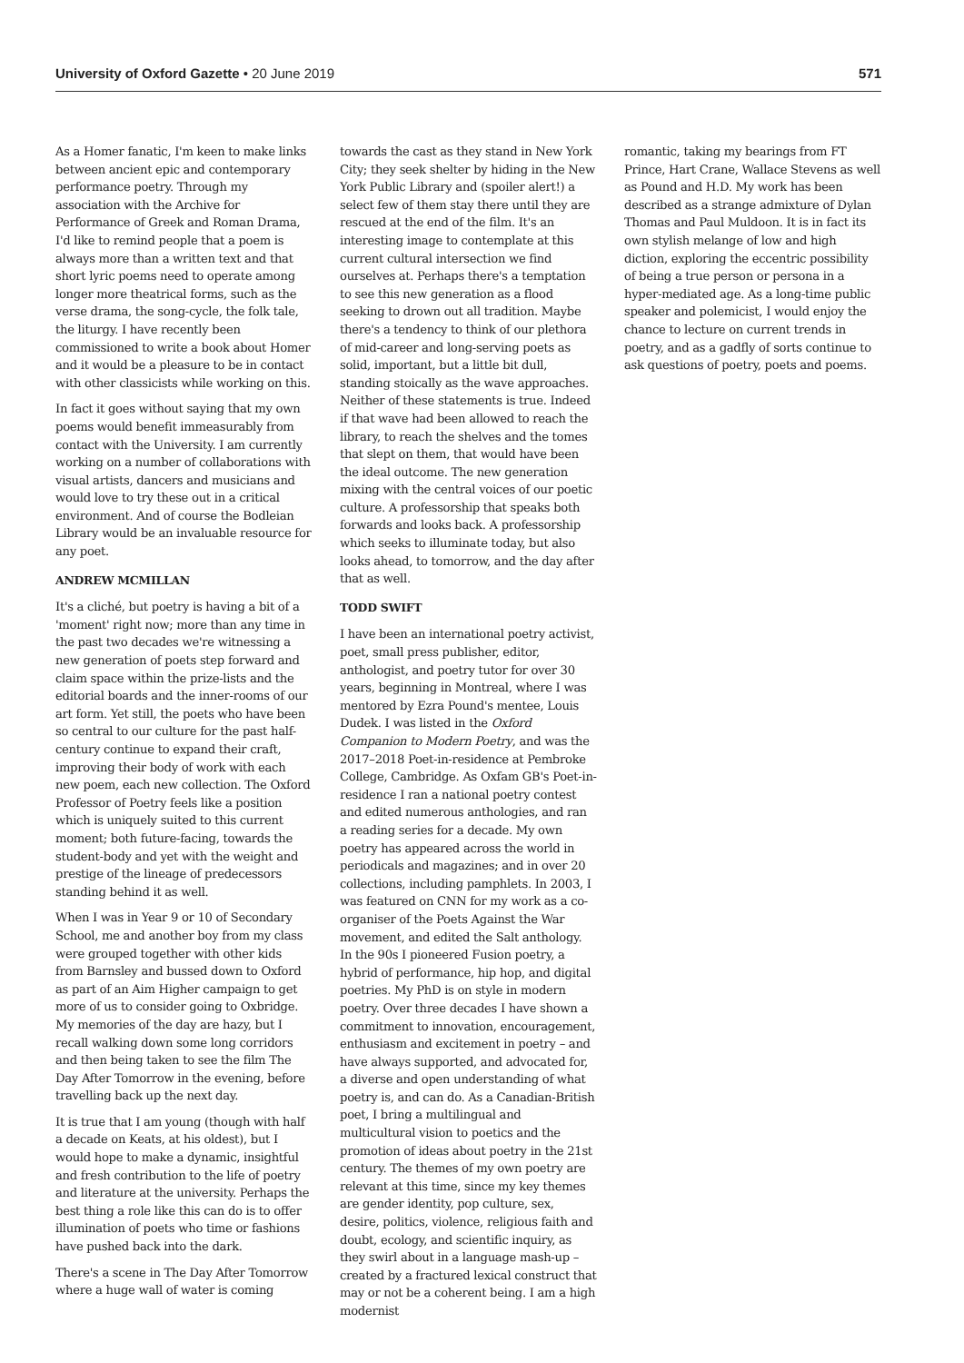University of Oxford Gazette • 20 June 2019 571
As a Homer fanatic, I'm keen to make links between ancient epic and contemporary performance poetry. Through my association with the Archive for Performance of Greek and Roman Drama, I'd like to remind people that a poem is always more than a written text and that short lyric poems need to operate among longer more theatrical forms, such as the verse drama, the song-cycle, the folk tale, the liturgy. I have recently been commissioned to write a book about Homer and it would be a pleasure to be in contact with other classicists while working on this.
In fact it goes without saying that my own poems would benefit immeasurably from contact with the University. I am currently working on a number of collaborations with visual artists, dancers and musicians and would love to try these out in a critical environment. And of course the Bodleian Library would be an invaluable resource for any poet.
ANDREW MCMILLAN
It's a cliché, but poetry is having a bit of a 'moment' right now; more than any time in the past two decades we're witnessing a new generation of poets step forward and claim space within the prize-lists and the editorial boards and the inner-rooms of our art form. Yet still, the poets who have been so central to our culture for the past half-century continue to expand their craft, improving their body of work with each new poem, each new collection. The Oxford Professor of Poetry feels like a position which is uniquely suited to this current moment; both future-facing, towards the student-body and yet with the weight and prestige of the lineage of predecessors standing behind it as well.
When I was in Year 9 or 10 of Secondary School, me and another boy from my class were grouped together with other kids from Barnsley and bussed down to Oxford as part of an Aim Higher campaign to get more of us to consider going to Oxbridge. My memories of the day are hazy, but I recall walking down some long corridors and then being taken to see the film The Day After Tomorrow in the evening, before travelling back up the next day.
It is true that I am young (though with half a decade on Keats, at his oldest), but I would hope to make a dynamic, insightful and fresh contribution to the life of poetry and literature at the university. Perhaps the best thing a role like this can do is to offer illumination of poets who time or fashions have pushed back into the dark.
There's a scene in The Day After Tomorrow where a huge wall of water is coming
towards the cast as they stand in New York City; they seek shelter by hiding in the New York Public Library and (spoiler alert!) a select few of them stay there until they are rescued at the end of the film. It's an interesting image to contemplate at this current cultural intersection we find ourselves at. Perhaps there's a temptation to see this new generation as a flood seeking to drown out all tradition. Maybe there's a tendency to think of our plethora of mid-career and long-serving poets as solid, important, but a little bit dull, standing stoically as the wave approaches. Neither of these statements is true. Indeed if that wave had been allowed to reach the library, to reach the shelves and the tomes that slept on them, that would have been the ideal outcome. The new generation mixing with the central voices of our poetic culture. A professorship that speaks both forwards and looks back. A professorship which seeks to illuminate today, but also looks ahead, to tomorrow, and the day after that as well.
TODD SWIFT
I have been an international poetry activist, poet, small press publisher, editor, anthologist, and poetry tutor for over 30 years, beginning in Montreal, where I was mentored by Ezra Pound's mentee, Louis Dudek. I was listed in the Oxford Companion to Modern Poetry, and was the 2017–2018 Poet-in-residence at Pembroke College, Cambridge. As Oxfam GB's Poet-in-residence I ran a national poetry contest and edited numerous anthologies, and ran a reading series for a decade. My own poetry has appeared across the world in periodicals and magazines; and in over 20 collections, including pamphlets. In 2003, I was featured on CNN for my work as a co-organiser of the Poets Against the War movement, and edited the Salt anthology. In the 90s I pioneered Fusion poetry, a hybrid of performance, hip hop, and digital poetries. My PhD is on style in modern poetry. Over three decades I have shown a commitment to innovation, encouragement, enthusiasm and excitement in poetry – and have always supported, and advocated for, a diverse and open understanding of what poetry is, and can do. As a Canadian-British poet, I bring a multilingual and multicultural vision to poetics and the promotion of ideas about poetry in the 21st century. The themes of my own poetry are relevant at this time, since my key themes are gender identity, pop culture, sex, desire, politics, violence, religious faith and doubt, ecology, and scientific inquiry, as they swirl about in a language mash-up – created by a fractured lexical construct that may or not be a coherent being. I am a high modernist
romantic, taking my bearings from FT Prince, Hart Crane, Wallace Stevens as well as Pound and H.D. My work has been described as a strange admixture of Dylan Thomas and Paul Muldoon. It is in fact its own stylish melange of low and high diction, exploring the eccentric possibility of being a true person or persona in a hyper-mediated age. As a long-time public speaker and polemicist, I would enjoy the chance to lecture on current trends in poetry, and as a gadfly of sorts continue to ask questions of poetry, poets and poems.